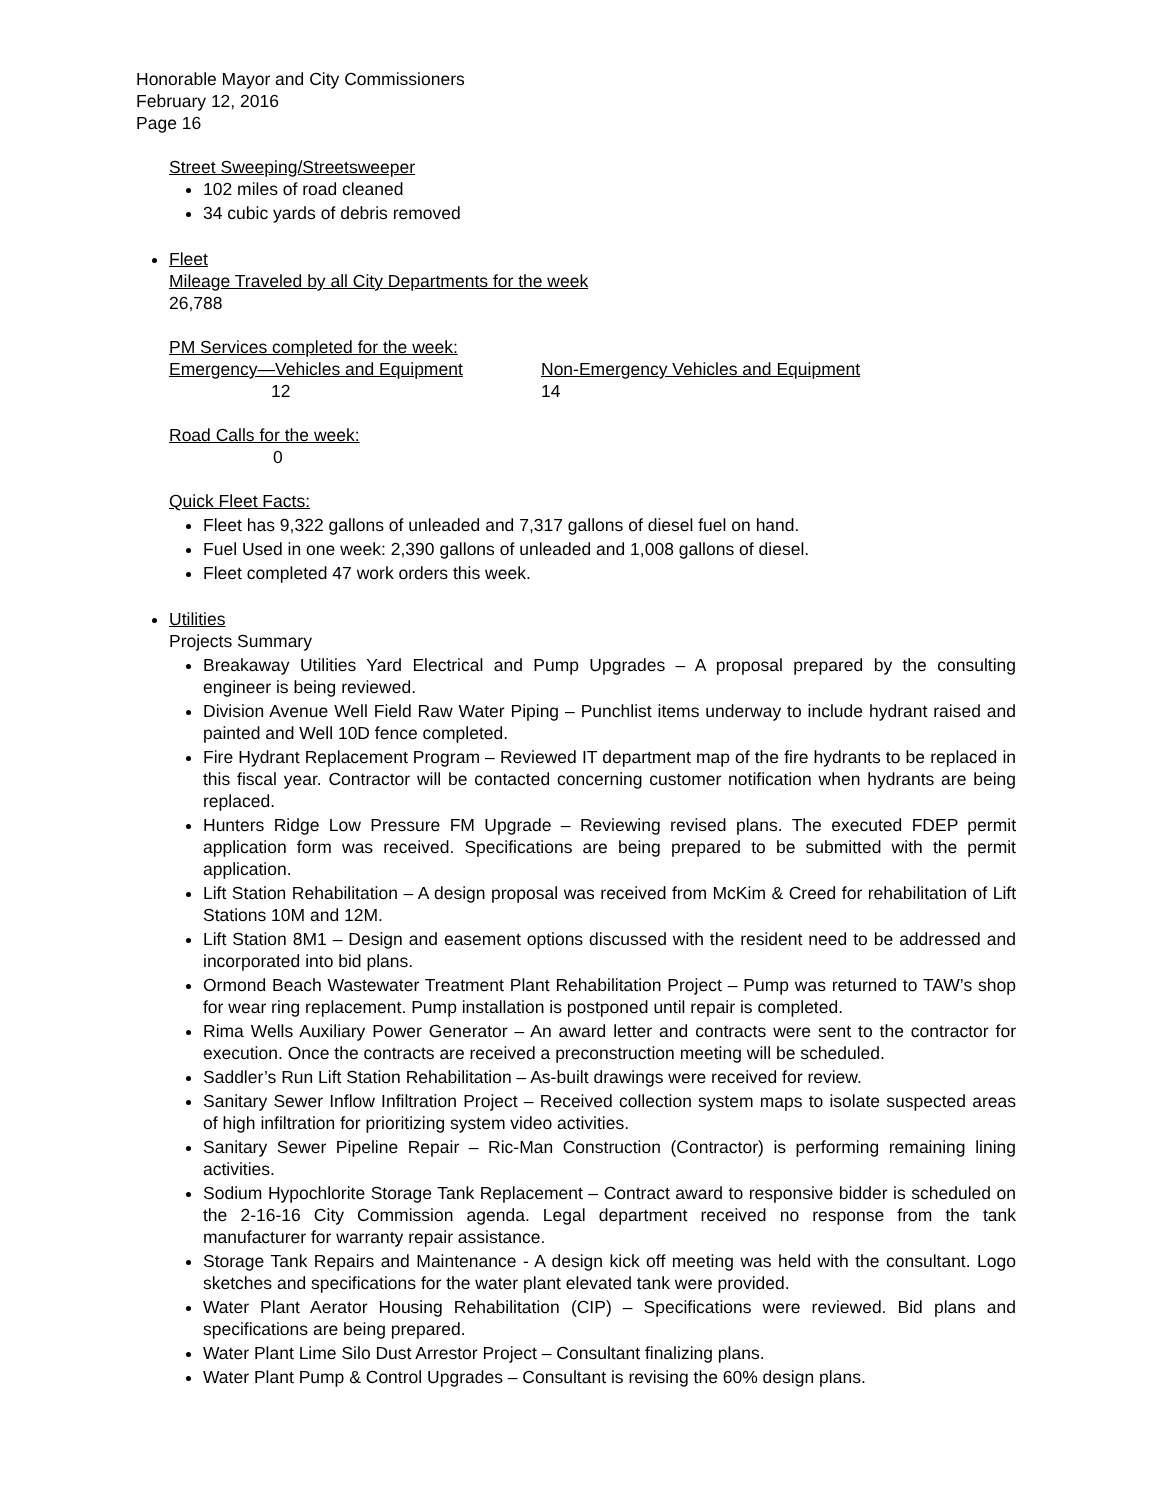Honorable Mayor and City Commissioners
February 12, 2016
Page 16
Street Sweeping/Streetsweeper
102 miles of road cleaned
34 cubic yards of debris removed
Fleet
Mileage Traveled by all City Departments for the week
26,788
PM Services completed for the week:
Emergency—Vehicles and Equipment
12
Non-Emergency Vehicles and Equipment
14
Road Calls for the week:
0
Quick Fleet Facts:
Fleet has 9,322 gallons of unleaded and 7,317 gallons of diesel fuel on hand.
Fuel Used in one week: 2,390 gallons of unleaded and 1,008 gallons of diesel.
Fleet completed 47 work orders this week.
Utilities
Projects Summary
Breakaway Utilities Yard Electrical and Pump Upgrades – A proposal prepared by the consulting engineer is being reviewed.
Division Avenue Well Field Raw Water Piping – Punchlist items underway to include hydrant raised and painted and Well 10D fence completed.
Fire Hydrant Replacement Program – Reviewed IT department map of the fire hydrants to be replaced in this fiscal year. Contractor will be contacted concerning customer notification when hydrants are being replaced.
Hunters Ridge Low Pressure FM Upgrade – Reviewing revised plans. The executed FDEP permit application form was received. Specifications are being prepared to be submitted with the permit application.
Lift Station Rehabilitation – A design proposal was received from McKim & Creed for rehabilitation of Lift Stations 10M and 12M.
Lift Station 8M1 – Design and easement options discussed with the resident need to be addressed and incorporated into bid plans.
Ormond Beach Wastewater Treatment Plant Rehabilitation Project – Pump was returned to TAW’s shop for wear ring replacement. Pump installation is postponed until repair is completed.
Rima Wells Auxiliary Power Generator – An award letter and contracts were sent to the contractor for execution. Once the contracts are received a preconstruction meeting will be scheduled.
Saddler’s Run Lift Station Rehabilitation – As-built drawings were received for review.
Sanitary Sewer Inflow Infiltration Project – Received collection system maps to isolate suspected areas of high infiltration for prioritizing system video activities.
Sanitary Sewer Pipeline Repair – Ric-Man Construction (Contractor) is performing remaining lining activities.
Sodium Hypochlorite Storage Tank Replacement – Contract award to responsive bidder is scheduled on the 2-16-16 City Commission agenda. Legal department received no response from the tank manufacturer for warranty repair assistance.
Storage Tank Repairs and Maintenance - A design kick off meeting was held with the consultant. Logo sketches and specifications for the water plant elevated tank were provided.
Water Plant Aerator Housing Rehabilitation (CIP) – Specifications were reviewed. Bid plans and specifications are being prepared.
Water Plant Lime Silo Dust Arrestor Project – Consultant finalizing plans.
Water Plant Pump & Control Upgrades – Consultant is revising the 60% design plans.